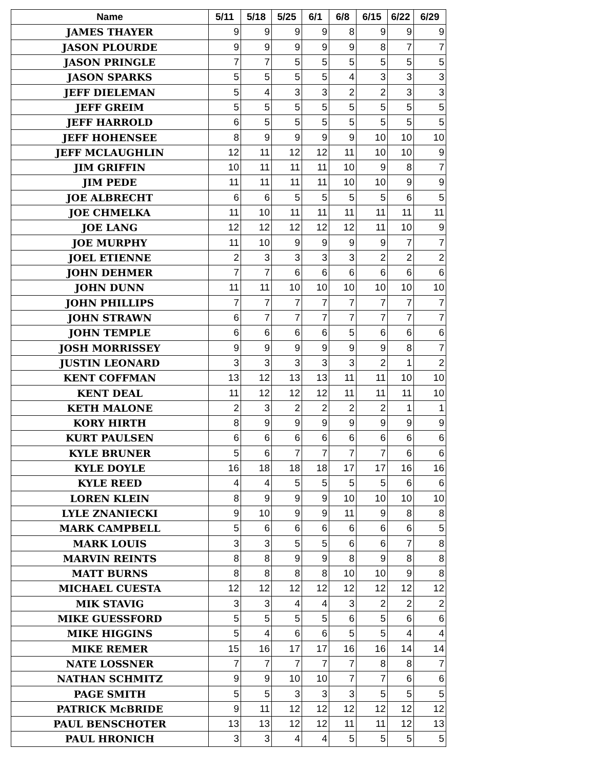| Name | 5/11 | 5/18 | 5/25 | 6/1 | 6/8 | 6/15 | 6/22 | 6/29 |
| --- | --- | --- | --- | --- | --- | --- | --- | --- |
| JAMES THAYER | 9 | 9 | 9 | 9 | 8 | 9 | 9 | 9 |
| JASON PLOURDE | 9 | 9 | 9 | 9 | 9 | 8 | 7 | 7 |
| JASON PRINGLE | 7 | 7 | 5 | 5 | 5 | 5 | 5 | 5 |
| JASON SPARKS | 5 | 5 | 5 | 5 | 4 | 3 | 3 | 3 |
| JEFF DIELEMAN | 5 | 4 | 3 | 3 | 2 | 2 | 3 | 3 |
| JEFF GREIM | 5 | 5 | 5 | 5 | 5 | 5 | 5 | 5 |
| JEFF HARROLD | 6 | 5 | 5 | 5 | 5 | 5 | 5 | 5 |
| JEFF HOHENSEE | 8 | 9 | 9 | 9 | 9 | 10 | 10 | 10 |
| JEFF MCLAUGHLIN | 12 | 11 | 12 | 12 | 11 | 10 | 10 | 9 |
| JIM GRIFFIN | 10 | 11 | 11 | 11 | 10 | 9 | 8 | 7 |
| JIM PEDE | 11 | 11 | 11 | 11 | 10 | 10 | 9 | 9 |
| JOE ALBRECHT | 6 | 6 | 5 | 5 | 5 | 5 | 6 | 5 |
| JOE CHMELKA | 11 | 10 | 11 | 11 | 11 | 11 | 11 | 11 |
| JOE LANG | 12 | 12 | 12 | 12 | 12 | 11 | 10 | 9 |
| JOE MURPHY | 11 | 10 | 9 | 9 | 9 | 9 | 7 | 7 |
| JOEL ETIENNE | 2 | 3 | 3 | 3 | 3 | 2 | 2 | 2 |
| JOHN DEHMER | 7 | 7 | 6 | 6 | 6 | 6 | 6 | 6 |
| JOHN DUNN | 11 | 11 | 10 | 10 | 10 | 10 | 10 | 10 |
| JOHN PHILLIPS | 7 | 7 | 7 | 7 | 7 | 7 | 7 | 7 |
| JOHN STRAWN | 6 | 7 | 7 | 7 | 7 | 7 | 7 | 7 |
| JOHN TEMPLE | 6 | 6 | 6 | 6 | 5 | 6 | 6 | 6 |
| JOSH MORRISSEY | 9 | 9 | 9 | 9 | 9 | 9 | 8 | 7 |
| JUSTIN LEONARD | 3 | 3 | 3 | 3 | 3 | 2 | 1 | 2 |
| KENT COFFMAN | 13 | 12 | 13 | 13 | 11 | 11 | 10 | 10 |
| KENT DEAL | 11 | 12 | 12 | 12 | 11 | 11 | 11 | 10 |
| KETH MALONE | 2 | 3 | 2 | 2 | 2 | 2 | 1 | 1 |
| KORY HIRTH | 8 | 9 | 9 | 9 | 9 | 9 | 9 | 9 |
| KURT PAULSEN | 6 | 6 | 6 | 6 | 6 | 6 | 6 | 6 |
| KYLE BRUNER | 5 | 6 | 7 | 7 | 7 | 7 | 6 | 6 |
| KYLE DOYLE | 16 | 18 | 18 | 18 | 17 | 17 | 16 | 16 |
| KYLE REED | 4 | 4 | 5 | 5 | 5 | 5 | 6 | 6 |
| LOREN KLEIN | 8 | 9 | 9 | 9 | 10 | 10 | 10 | 10 |
| LYLE ZNANIECKI | 9 | 10 | 9 | 9 | 11 | 9 | 8 | 8 |
| MARK CAMPBELL | 5 | 6 | 6 | 6 | 6 | 6 | 6 | 5 |
| MARK LOUIS | 3 | 3 | 5 | 5 | 6 | 6 | 7 | 8 |
| MARVIN REINTS | 8 | 8 | 9 | 9 | 8 | 9 | 8 | 8 |
| MATT BURNS | 8 | 8 | 8 | 8 | 10 | 10 | 9 | 8 |
| MICHAEL CUESTA | 12 | 12 | 12 | 12 | 12 | 12 | 12 | 12 |
| MIK STAVIG | 3 | 3 | 4 | 4 | 3 | 2 | 2 | 2 |
| MIKE GUESSFORD | 5 | 5 | 5 | 5 | 6 | 5 | 6 | 6 |
| MIKE HIGGINS | 5 | 4 | 6 | 6 | 5 | 5 | 4 | 4 |
| MIKE REMER | 15 | 16 | 17 | 17 | 16 | 16 | 14 | 14 |
| NATE LOSSNER | 7 | 7 | 7 | 7 | 7 | 8 | 8 | 7 |
| NATHAN SCHMITZ | 9 | 9 | 10 | 10 | 7 | 7 | 6 | 6 |
| PAGE SMITH | 5 | 5 | 3 | 3 | 3 | 5 | 5 | 5 |
| PATRICK McBRIDE | 9 | 11 | 12 | 12 | 12 | 12 | 12 | 12 |
| PAUL BENSCHOTER | 13 | 13 | 12 | 12 | 11 | 11 | 12 | 13 |
| PAUL HRONICH | 3 | 3 | 4 | 4 | 5 | 5 | 5 | 5 |